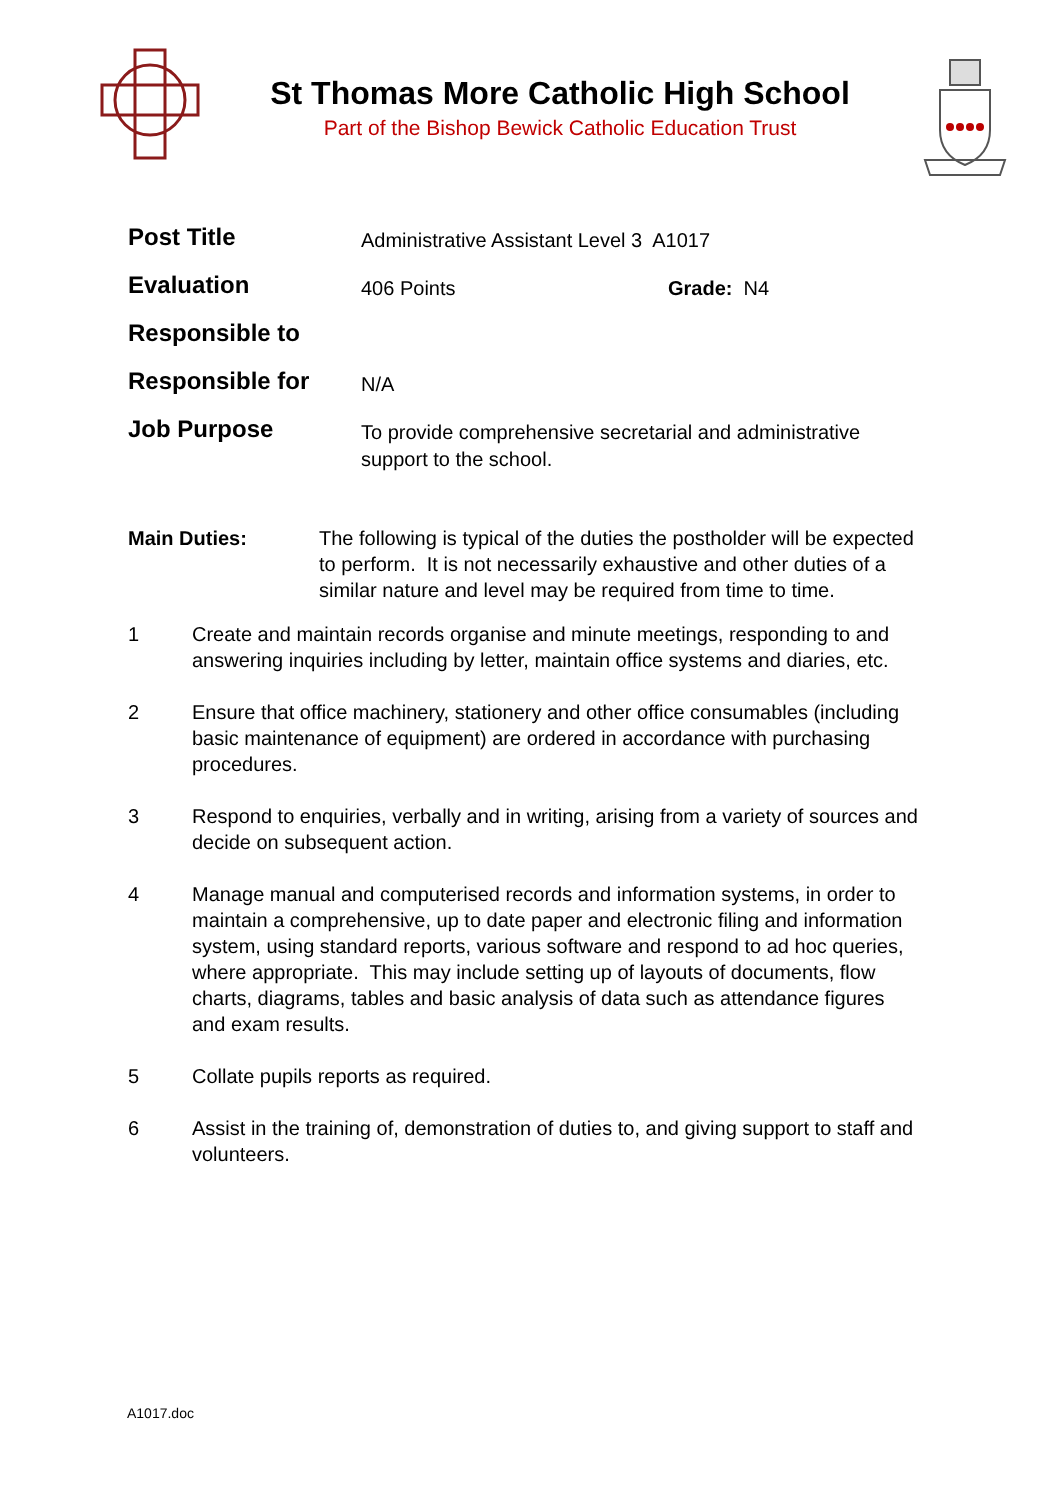St Thomas More Catholic High School
Part of the Bishop Bewick Catholic Education Trust
| Post Title | Administrative Assistant Level 3 A1017 | |
| Evaluation | 406 Points | Grade: N4 |
| Responsible to | | |
| Responsible for | N/A | |
| Job Purpose | To provide comprehensive secretarial and administrative support to the school. | |
Main Duties: The following is typical of the duties the postholder will be expected to perform. It is not necessarily exhaustive and other duties of a similar nature and level may be required from time to time.
1 Create and maintain records organise and minute meetings, responding to and answering inquiries including by letter, maintain office systems and diaries, etc.
2 Ensure that office machinery, stationery and other office consumables (including basic maintenance of equipment) are ordered in accordance with purchasing procedures.
3 Respond to enquiries, verbally and in writing, arising from a variety of sources and decide on subsequent action.
4 Manage manual and computerised records and information systems, in order to maintain a comprehensive, up to date paper and electronic filing and information system, using standard reports, various software and respond to ad hoc queries, where appropriate. This may include setting up of layouts of documents, flow charts, diagrams, tables and basic analysis of data such as attendance figures and exam results.
5 Collate pupils reports as required.
6 Assist in the training of, demonstration of duties to, and giving support to staff and volunteers.
A1017.doc